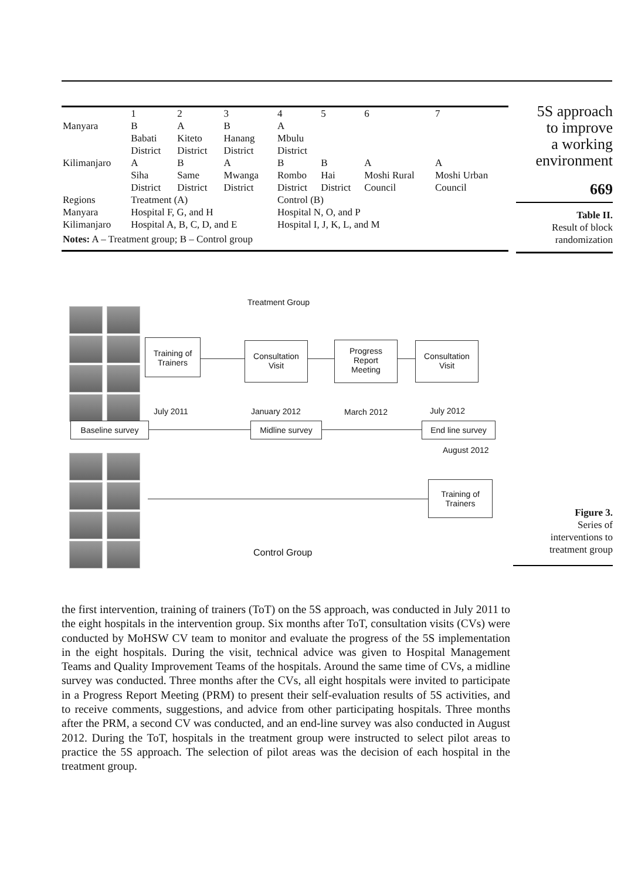| | 1 | 2 | 3 | 4 | 5 | 6 | 7 |
| Manyara | B Babati District | A Kiteto District | B Hanang District | A Mbulu District | | | |
| Kilimanjaro | A Siha District | B Same District | A Mwanga District | B Rombo District | B Hai District | A Moshi Rural Council | A Moshi Urban Council |
| Regions | Treatment (A) | | | Control (B) | | | |
| Manyara | Hospital F, G, and H | | | Hospital N, O, and P | | | |
| Kilimanjaro | Hospital A, B, C, D, and E | | | Hospital I, J, K, L, and M | | | |
| Notes: A – Treatment group; B – Control group | | | | | | | |
5S approach
to improve
a working
environment
669
Table II.
Result of block
randomization
Treatment Group
Training of
Trainers
Consultation
Visit
Progress
Report
Meeting
Consultation
Visit
July 2011 January 2012 March 2012 July 2012
Baseline survey Midline survey
End line survey
August 2012
Training of
Trainers
Control Group
Figure 3.
Series of
interventions to
treatment group
the first intervention, training of trainers (ToT) on the 5S approach, was conducted in July 2011 to the eight hospitals in the intervention group. Six months after ToT, consultation visits (CVs) were conducted by MoHSW CV team to monitor and evaluate the progress of the 5S implementation in the eight hospitals. During the visit, technical advice was given to Hospital Management Teams and Quality Improvement Teams of the hospitals. Around the same time of CVs, a midline survey was conducted. Three months after the CVs, all eight hospitals were invited to participate in a Progress Report Meeting (PRM) to present their self-evaluation results of 5S activities, and to receive comments, suggestions, and advice from other participating hospitals. Three months after the PRM, a second CV was conducted, and an end-line survey was also conducted in August 2012. During the ToT, hospitals in the treatment group were instructed to select pilot areas to practice the 5S approach. The selection of pilot areas was the decision of each hospital in the treatment group.